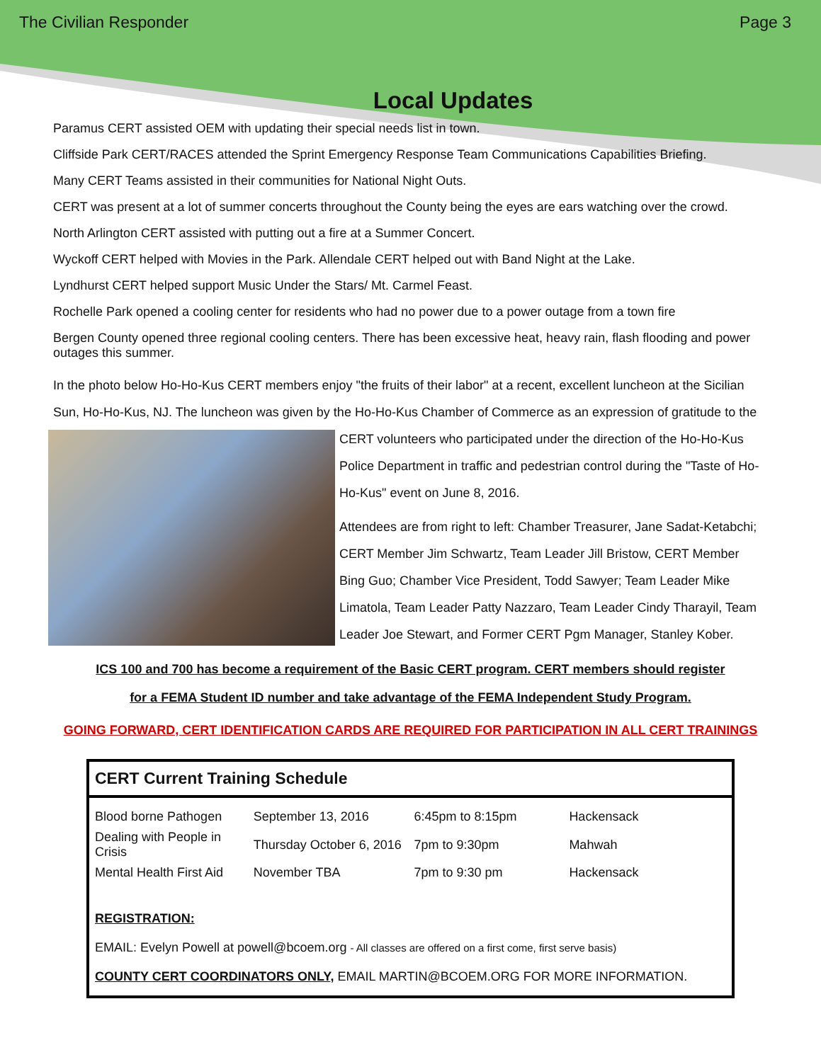The Civilian Responder Page 3
Local Updates
Paramus CERT assisted OEM with updating their special needs list in town.
Cliffside Park CERT/RACES attended the Sprint Emergency Response Team Communications Capabilities Briefing.
Many CERT Teams assisted in their communities for National Night Outs.
CERT was present at a lot of summer concerts throughout the County being the eyes are ears watching over the crowd.
North Arlington CERT assisted with putting out a fire at a Summer Concert.
Wyckoff CERT helped with Movies in the Park. Allendale CERT helped out with Band Night at the Lake.
Lyndhurst CERT helped support Music Under the Stars/ Mt. Carmel Feast.
Rochelle Park opened a cooling center for residents who had no power due to a power outage from a town fire
Bergen County opened three regional cooling centers. There has been excessive heat, heavy rain, flash flooding and power outages this summer.
In the photo below Ho-Ho-Kus CERT members enjoy "the fruits of their labor" at a recent, excellent luncheon at the Sicilian Sun, Ho-Ho-Kus, NJ. The luncheon was given by the Ho-Ho-Kus Chamber of Commerce as an expression of gratitude to the CERT volunteers who participated under the direction of the Ho-Ho-Kus Police Department in traffic and pedestrian control during the "Taste of Ho-Ho-Kus" event on June 8, 2016.
Attendees are from right to left: Chamber Treasurer, Jane Sadat-Ketabchi; CERT Member Jim Schwartz, Team Leader Jill Bristow, CERT Member Bing Guo; Chamber Vice President, Todd Sawyer; Team Leader Mike Limatola, Team Leader Patty Nazzaro, Team Leader Cindy Tharayil, Team Leader Joe Stewart, and Former CERT Pgm Manager, Stanley Kober.
ICS 100 and 700 has become a requirement of the Basic CERT program. CERT members should register
for a FEMA Student ID number and take advantage of the FEMA Independent Study Program.
GOING FORWARD, CERT IDENTIFICATION CARDS ARE REQUIRED FOR PARTICIPATION IN ALL CERT TRAININGS
CERT Current Training Schedule
| Blood borne Pathogen | September 13, 2016 | 6:45pm to 8:15pm | Hackensack |
| Dealing with People in Crisis | Thursday October 6, 2016 | 7pm to 9:30pm | Mahwah |
| Mental Health First Aid | November TBA | 7pm to 9:30 pm | Hackensack |
REGISTRATION:
EMAIL: Evelyn Powell at powell@bcoem.org - All classes are offered on a first come, first serve basis)
COUNTY CERT COORDINATORS ONLY, EMAIL MARTIN@BCOEM.ORG FOR MORE INFORMATION.